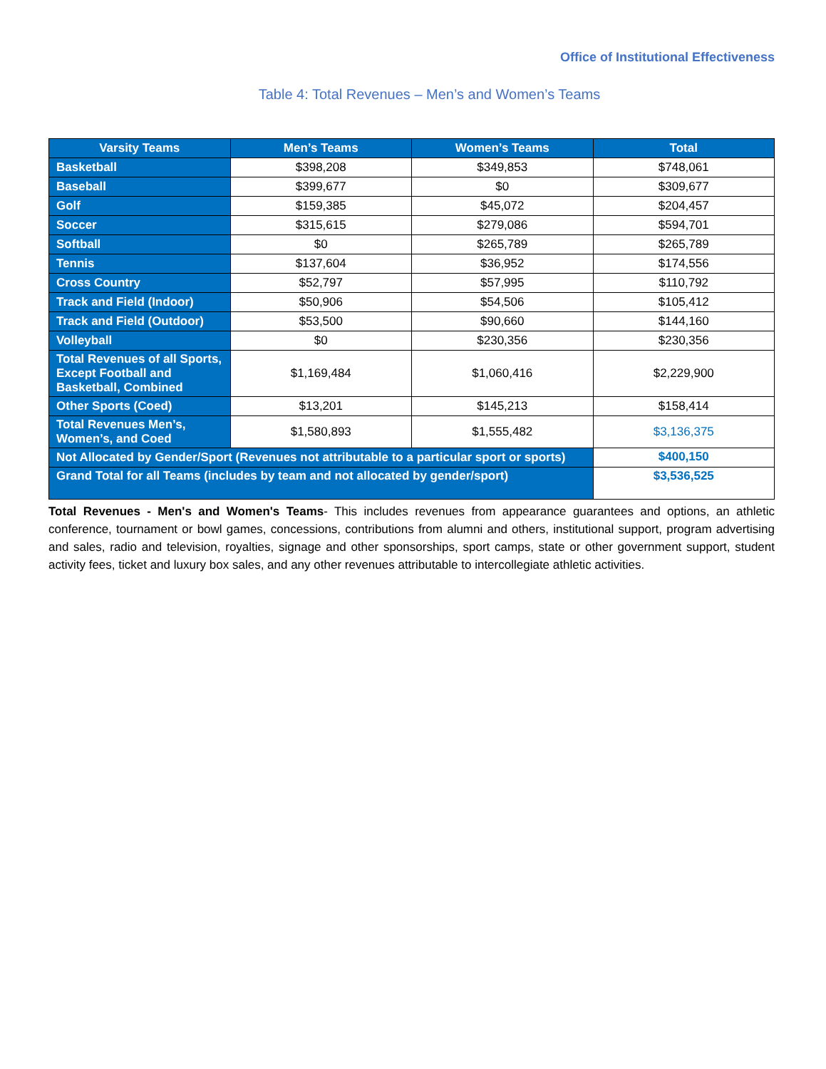Office of Institutional Effectiveness
Table 4: Total Revenues – Men’s and Women’s Teams
| Varsity Teams | Men’s Teams | Women’s Teams | Total |
| --- | --- | --- | --- |
| Basketball | $398,208 | $349,853 | $748,061 |
| Baseball | $399,677 | $0 | $309,677 |
| Golf | $159,385 | $45,072 | $204,457 |
| Soccer | $315,615 | $279,086 | $594,701 |
| Softball | $0 | $265,789 | $265,789 |
| Tennis | $137,604 | $36,952 | $174,556 |
| Cross Country | $52,797 | $57,995 | $110,792 |
| Track and Field (Indoor) | $50,906 | $54,506 | $105,412 |
| Track and Field (Outdoor) | $53,500 | $90,660 | $144,160 |
| Volleyball | $0 | $230,356 | $230,356 |
| Total Revenues of all Sports, Except Football and Basketball, Combined | $1,169,484 | $1,060,416 | $2,229,900 |
| Other Sports (Coed) | $13,201 | $145,213 | $158,414 |
| Total Revenues Men’s, Women’s, and Coed | $1,580,893 | $1,555,482 | $3,136,375 |
| Not Allocated by Gender/Sport (Revenues not attributable to a particular sport or sports) | | | $400,150 |
| Grand Total for all Teams (includes by team and not allocated by gender/sport) | | | $3,536,525 |
Total Revenues - Men's and Women's Teams- This includes revenues from appearance guarantees and options, an athletic conference, tournament or bowl games, concessions, contributions from alumni and others, institutional support, program advertising and sales, radio and television, royalties, signage and other sponsorships, sport camps, state or other government support, student activity fees, ticket and luxury box sales, and any other revenues attributable to intercollegiate athletic activities.